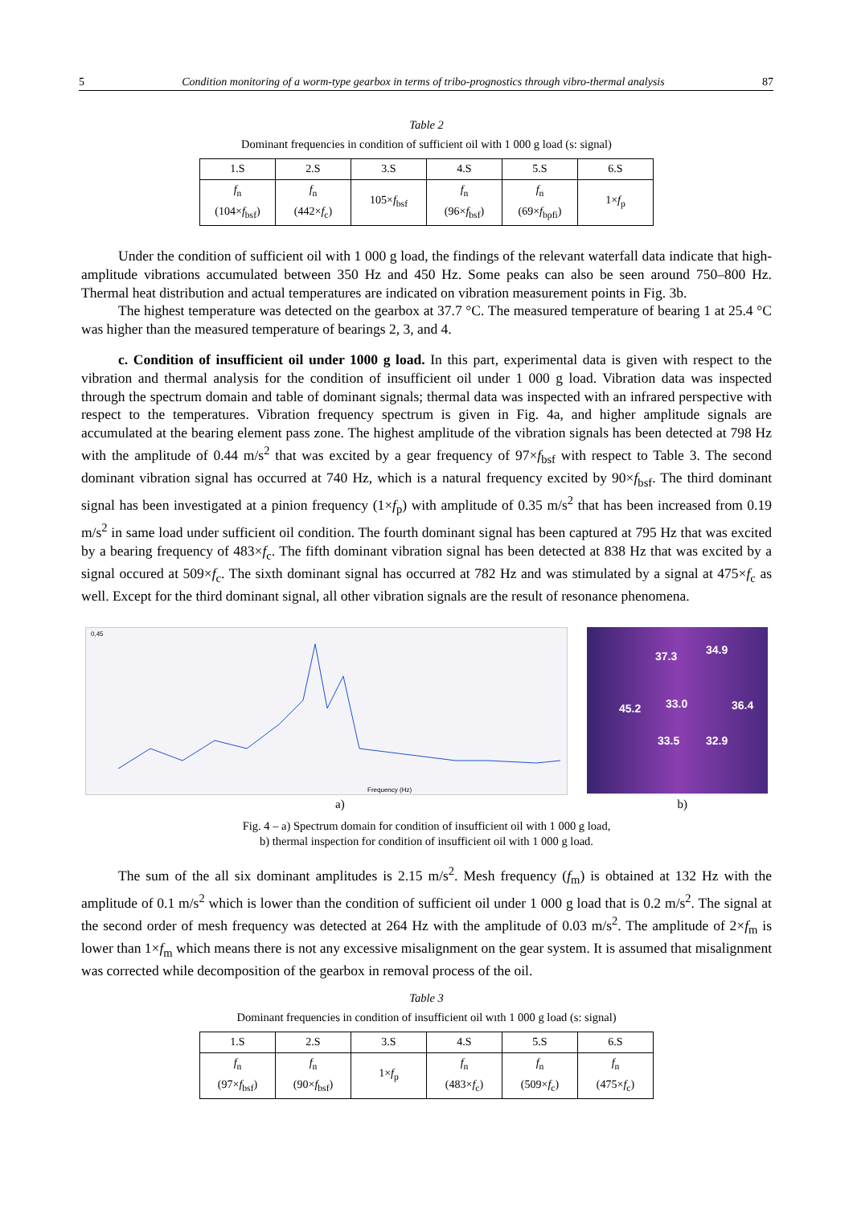5 Condition monitoring of a worm-type gearbox in terms of tribo-prognostics through vibro-thermal analysis 87
Table 2
Dominant frequencies in condition of sufficient oil with 1 000 g load (s: signal)
| 1.S | 2.S | 3.S | 4.S | 5.S | 6.S |
| --- | --- | --- | --- | --- | --- |
| f<sub>n</sub> (104× f<sub>bsf</sub>) | f<sub>n</sub> (442× f<sub>c</sub>) | 105× f<sub>bsf</sub> | f<sub>n</sub> (96× f<sub>bsf</sub>) | f<sub>n</sub> (69× f<sub>bpfi</sub>) | 1× f<sub>p</sub> |
Under the condition of sufficient oil with 1 000 g load, the findings of the relevant waterfall data indicate that high-amplitude vibrations accumulated between 350 Hz and 450 Hz. Some peaks can also be seen around 750–800 Hz. Thermal heat distribution and actual temperatures are indicated on vibration measurement points in Fig. 3b.
The highest temperature was detected on the gearbox at 37.7 °C. The measured temperature of bearing 1 at 25.4 °C was higher than the measured temperature of bearings 2, 3, and 4.
c. Condition of insufficient oil under 1000 g load. In this part, experimental data is given with respect to the vibration and thermal analysis for the condition of insufficient oil under 1 000 g load. Vibration data was inspected through the spectrum domain and table of dominant signals; thermal data was inspected with an infrared perspective with respect to the temperatures. Vibration frequency spectrum is given in Fig. 4a, and higher amplitude signals are accumulated at the bearing element pass zone. The highest amplitude of the vibration signals has been detected at 798 Hz with the amplitude of 0.44 m/s<sup>2</sup> that was excited by a gear frequency of 97×f<sub>bsf</sub> with respect to Table 3. The second dominant vibration signal has occurred at 740 Hz, which is a natural frequency excited by 90×f<sub>bsf</sub>. The third dominant signal has been investigated at a pinion frequency (1×f<sub>p</sub>) with amplitude of 0.35 m/s<sup>2</sup> that has been increased from 0.19 m/s<sup>2</sup> in same load under sufficient oil condition. The fourth dominant signal has been captured at 795 Hz that was excited by a bearing frequency of 483×f<sub>c</sub>. The fifth dominant vibration signal has been detected at 838 Hz that was excited by a signal occured at 509×f<sub>c</sub>. The sixth dominant signal has occurred at 782 Hz and was stimulated by a signal at 475×f<sub>c</sub> as well. Except for the third dominant signal, all other vibration signals are the result of resonance phenomena.
0,45
Frequency (Hz)
37.3 34.9
45.2 33.0 36.4
33.5 32.9
a) b)
Fig. 4 – a) Spectrum domain for condition of insufficient oil with 1 000 g load,
b) thermal inspection for condition of insufficient oil with 1 000 g load.
The sum of the all six dominant amplitudes is 2.15 m/s<sup>2</sup>. Mesh frequency (f<sub>m</sub>) is obtained at 132 Hz with the amplitude of 0.1 m/s<sup>2</sup> which is lower than the condition of sufficient oil under 1 000 g load that is 0.2 m/s<sup>2</sup>. The signal at the second order of mesh frequency was detected at 264 Hz with the amplitude of 0.03 m/s<sup>2</sup>. The amplitude of 2×f<sub>m</sub> is lower than 1×f<sub>m</sub> which means there is not any excessive misalignment on the gear system. It is assumed that misalignment was corrected while decomposition of the gearbox in removal process of the oil.
Table 3
Dominant frequencies in condition of insufficient oil wıth 1 000 g load (s: signal)
| 1.S | 2.S | 3.S | 4.S | 5.S | 6.S |
| --- | --- | --- | --- | --- | --- |
| f<sub>n</sub> (97× f<sub>bsf</sub>) | f<sub>n</sub> (90× f<sub>bsf</sub>) | 1× f<sub>p</sub> | f<sub>n</sub> (483× f<sub>c</sub>) | f<sub>n</sub> (509× f<sub>c</sub>) | f<sub>n</sub> (475× f<sub>c</sub>) |